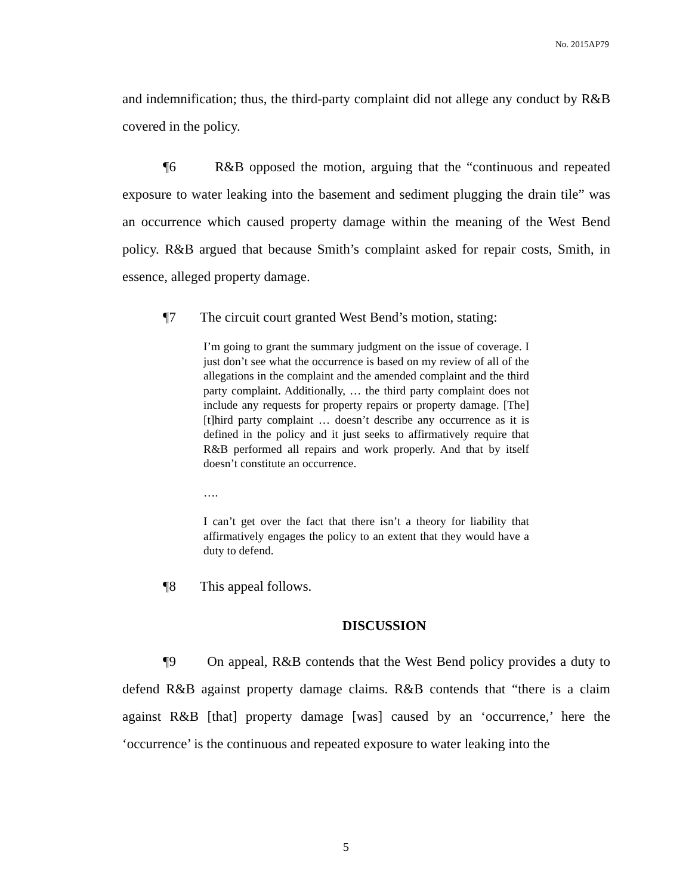No. 2015AP79
and indemnification; thus, the third-party complaint did not allege any conduct by R&B covered in the policy.
¶6 R&B opposed the motion, arguing that the “continuous and repeated exposure to water leaking into the basement and sediment plugging the drain tile” was an occurrence which caused property damage within the meaning of the West Bend policy. R&B argued that because Smith’s complaint asked for repair costs, Smith, in essence, alleged property damage.
¶7 The circuit court granted West Bend’s motion, stating:
I’m going to grant the summary judgment on the issue of coverage. I just don’t see what the occurrence is based on my review of all of the allegations in the complaint and the amended complaint and the third party complaint. Additionally, … the third party complaint does not include any requests for property repairs or property damage. [The] [t]hird party complaint … doesn’t describe any occurrence as it is defined in the policy and it just seeks to affirmatively require that R&B performed all repairs and work properly. And that by itself doesn’t constitute an occurrence.
….
I can’t get over the fact that there isn’t a theory for liability that affirmatively engages the policy to an extent that they would have a duty to defend.
¶8 This appeal follows.
DISCUSSION
¶9 On appeal, R&B contends that the West Bend policy provides a duty to defend R&B against property damage claims. R&B contends that “there is a claim against R&B [that] property damage [was] caused by an ‘occurrence,’ here the ‘occurrence’ is the continuous and repeated exposure to water leaking into the
5